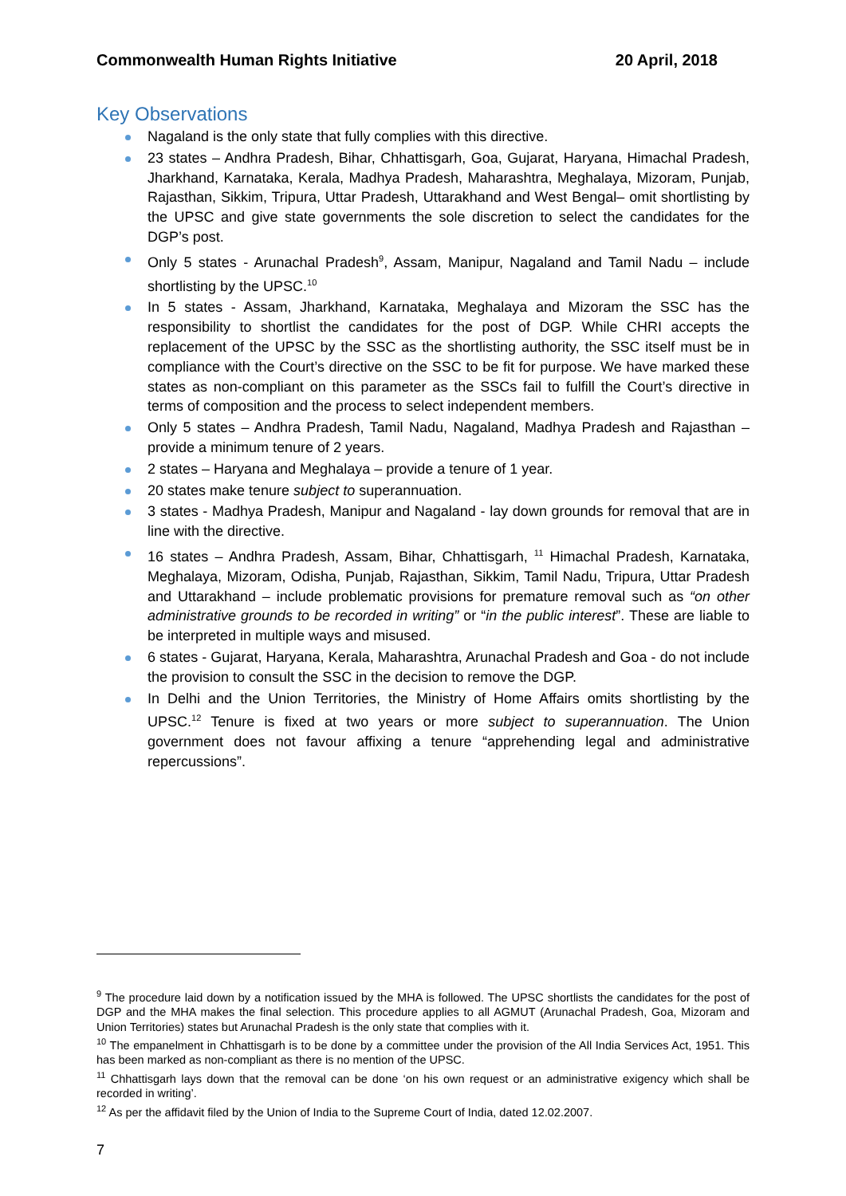Commonwealth Human Rights Initiative 20 April, 2018
Key Observations
Nagaland is the only state that fully complies with this directive.
23 states – Andhra Pradesh, Bihar, Chhattisgarh, Goa, Gujarat, Haryana, Himachal Pradesh, Jharkhand, Karnataka, Kerala, Madhya Pradesh, Maharashtra, Meghalaya, Mizoram, Punjab, Rajasthan, Sikkim, Tripura, Uttar Pradesh, Uttarakhand and West Bengal– omit shortlisting by the UPSC and give state governments the sole discretion to select the candidates for the DGP’s post.
Only 5 states - Arunachal Pradesh<sup>9</sup>, Assam, Manipur, Nagaland and Tamil Nadu – include shortlisting by the UPSC.<sup>10</sup>
In 5 states - Assam, Jharkhand, Karnataka, Meghalaya and Mizoram the SSC has the responsibility to shortlist the candidates for the post of DGP. While CHRI accepts the replacement of the UPSC by the SSC as the shortlisting authority, the SSC itself must be in compliance with the Court’s directive on the SSC to be fit for purpose. We have marked these states as non-compliant on this parameter as the SSCs fail to fulfill the Court’s directive in terms of composition and the process to select independent members.
Only 5 states – Andhra Pradesh, Tamil Nadu, Nagaland, Madhya Pradesh and Rajasthan – provide a minimum tenure of 2 years.
2 states – Haryana and Meghalaya – provide a tenure of 1 year.
20 states make tenure subject to superannuation.
3 states - Madhya Pradesh, Manipur and Nagaland - lay down grounds for removal that are in line with the directive.
16 states – Andhra Pradesh, Assam, Bihar, Chhattisgarh, <sup>11</sup> Himachal Pradesh, Karnataka, Meghalaya, Mizoram, Odisha, Punjab, Rajasthan, Sikkim, Tamil Nadu, Tripura, Uttar Pradesh and Uttarakhand – include problematic provisions for premature removal such as “on other administrative grounds to be recorded in writing” or “in the public interest”. These are liable to be interpreted in multiple ways and misused.
6 states - Gujarat, Haryana, Kerala, Maharashtra, Arunachal Pradesh and Goa - do not include the provision to consult the SSC in the decision to remove the DGP.
In Delhi and the Union Territories, the Ministry of Home Affairs omits shortlisting by the UPSC.<sup>12</sup> Tenure is fixed at two years or more subject to superannuation. The Union government does not favour affixing a tenure “apprehending legal and administrative repercussions”.
<sup>9</sup> The procedure laid down by a notification issued by the MHA is followed. The UPSC shortlists the candidates for the post of DGP and the MHA makes the final selection. This procedure applies to all AGMUT (Arunachal Pradesh, Goa, Mizoram and Union Territories) states but Arunachal Pradesh is the only state that complies with it.
<sup>10</sup> The empanelment in Chhattisgarh is to be done by a committee under the provision of the All India Services Act, 1951. This has been marked as non-compliant as there is no mention of the UPSC.
<sup>11</sup> Chhattisgarh lays down that the removal can be done ‘on his own request or an administrative exigency which shall be recorded in writing’.
<sup>12</sup> As per the affidavit filed by the Union of India to the Supreme Court of India, dated 12.02.2007.
7